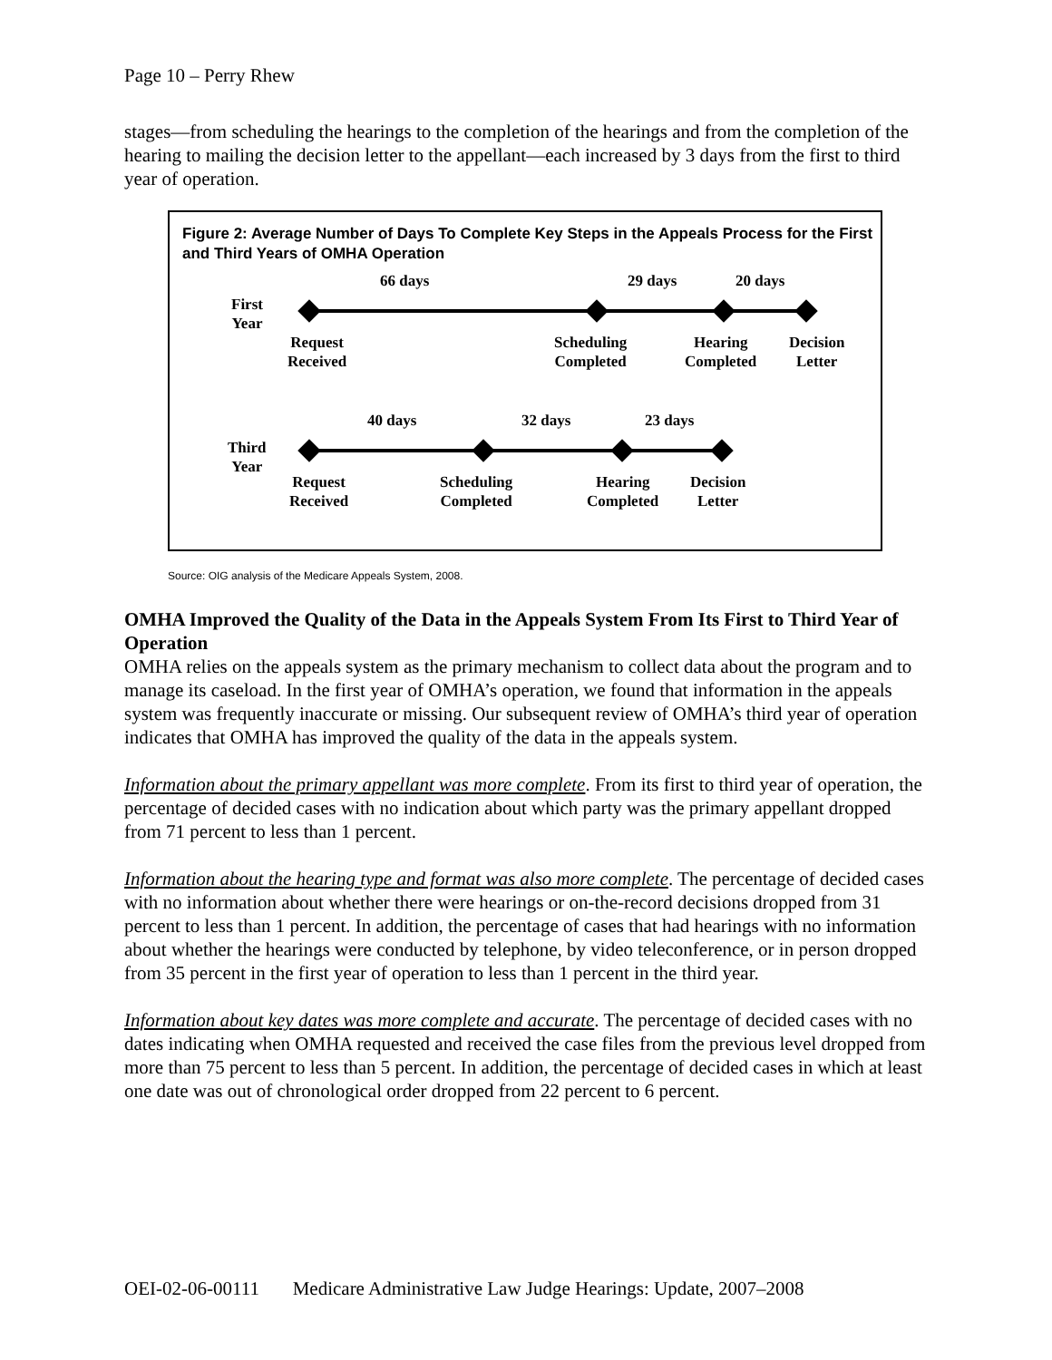Page 10 – Perry Rhew
stages—from scheduling the hearings to the completion of the hearings and from the completion of the hearing to mailing the decision letter to the appellant—each increased by 3 days from the first to third year of operation.
Figure 2: Average Number of Days To Complete Key Steps in the Appeals Process for the First and Third Years of OMHA Operation
66 days 29 days 20 days
First
Year
Request
Received
Scheduling
Completed
Hearing
Completed
Decision
Letter
40 days 32 days 23 days
Third
Year
Request
Received
Scheduling
Completed
Hearing
Completed
Decision
Letter
Source: OIG analysis of the Medicare Appeals System, 2008.
OMHA Improved the Quality of the Data in the Appeals System From Its First to Third Year of Operation
OMHA relies on the appeals system as the primary mechanism to collect data about the program and to manage its caseload. In the first year of OMHA’s operation, we found that information in the appeals system was frequently inaccurate or missing. Our subsequent review of OMHA’s third year of operation indicates that OMHA has improved the quality of the data in the appeals system.
Information about the primary appellant was more complete. From its first to third year of operation, the percentage of decided cases with no indication about which party was the primary appellant dropped from 71 percent to less than 1 percent.
Information about the hearing type and format was also more complete. The percentage of decided cases with no information about whether there were hearings or on-the-record decisions dropped from 31 percent to less than 1 percent. In addition, the percentage of cases that had hearings with no information about whether the hearings were conducted by telephone, by video teleconference, or in person dropped from 35 percent in the first year of operation to less than 1 percent in the third year.
Information about key dates was more complete and accurate. The percentage of decided cases with no dates indicating when OMHA requested and received the case files from the previous level dropped from more than 75 percent to less than 5 percent. In addition, the percentage of decided cases in which at least one date was out of chronological order dropped from 22 percent to 6 percent.
OEI-02-06-00111 Medicare Administrative Law Judge Hearings: Update, 2007–2008